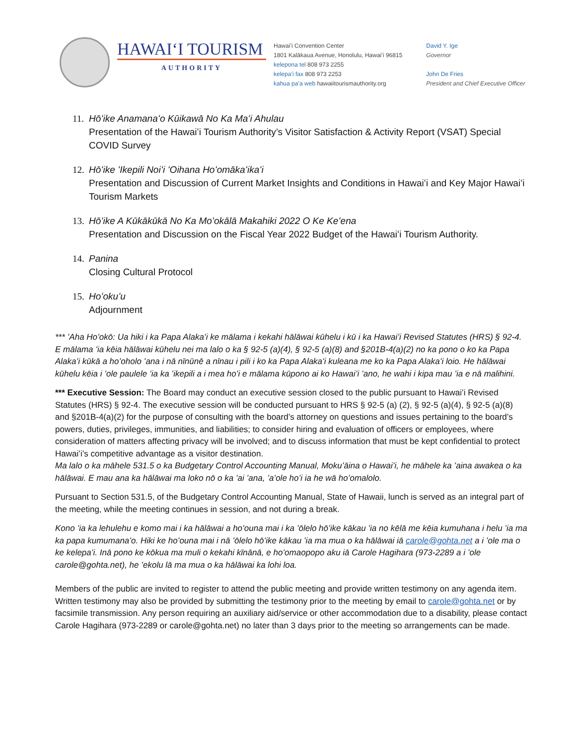HAWAIʻI TOURISM
AUTHORITY
Hawaiʻi Convention Center
1801 Kalākaua Avenue, Honolulu, Hawaiʻi 96815
kelepona tel 808 973 2255
kelepaʻi fax 808 973 2253
kahua paʻa web hawaiitourismauthority.org
David Y. Ige
Governor
John De Fries
President and Chief Executive Officer
11.
Hōʻike Anamanaʻo Kūikawā No Ka Maʻi Ahulau
Presentation of the Hawaiʻi Tourism Authority’s Visitor Satisfaction & Activity Report (VSAT) Special COVID Survey
12.
Hōʻike ʻIkepili Noiʻi ʻOihana Hoʻomākaʻikaʻi
Presentation and Discussion of Current Market Insights and Conditions in Hawaiʻi and Key Major Hawaiʻi Tourism Markets
13.
Hōʻike A Kūkākūkā No Ka Moʻokālā Makahiki 2022 O Ke Keʻena
Presentation and Discussion on the Fiscal Year 2022 Budget of the Hawaiʻi Tourism Authority.
14.
Panina
Closing Cultural Protocol
15.
Hoʻokuʻu
Adjournment
*** ʻAha Hoʻokō: Ua hiki i ka Papa Alakaʻi ke mālama i kekahi hālāwai kūhelu i kū i ka Hawaiʻi Revised Statutes (HRS) § 92-4. E mālama ʻia kēia hālāwai kūhelu nei ma lalo o ka § 92-5 (a)(4), § 92-5 (a)(8) and §201B-4(a)(2) no ka pono o ko ka Papa Alakaʻi kūkā a hoʻoholo ʻana i nā nīnūnē a nīnau i pili i ko ka Papa Alakaʻi kuleana me ko ka Papa Alakaʻi loio. He hālāwai kūhelu kēia i ʻole paulele ʻia ka ʻikepili a i mea hoʻi e mālama kūpono ai ko Hawaiʻi ʻano, he wahi i kipa mau ʻia e nā malihini.
*** Executive Session: The Board may conduct an executive session closed to the public pursuant to Hawaiʻi Revised Statutes (HRS) § 92-4. The executive session will be conducted pursuant to HRS § 92-5 (a) (2), § 92-5 (a)(4), § 92-5 (a)(8) and §201B-4(a)(2) for the purpose of consulting with the board’s attorney on questions and issues pertaining to the board’s powers, duties, privileges, immunities, and liabilities; to consider hiring and evaluation of officers or employees, where consideration of matters affecting privacy will be involved; and to discuss information that must be kept confidential to protect Hawaiʻi’s competitive advantage as a visitor destination.
Ma lalo o ka māhele 531.5 o ka Budgetary Control Accounting Manual, Mokuʻāina o Hawaiʻi, he māhele ka ʻaina awakea o ka hālāwai. E mau ana ka hālāwai ma loko nō o ka ʻai ʻana, ʻaʻole hoʻi ia he wā hoʻomalolo.
Pursuant to Section 531.5, of the Budgetary Control Accounting Manual, State of Hawaii, lunch is served as an integral part of the meeting, while the meeting continues in session, and not during a break.
Kono ʻia ka lehulehu e komo mai i ka hālāwai a hoʻouna mai i ka ʻōlelo hōʻike kākau ʻia no kēlā me kēia kumuhana i helu ʻia ma ka papa kumumanaʻo. Hiki ke hoʻouna mai i nā ʻōlelo hōʻike kākau ʻia ma mua o ka hālāwai iā carole@gohta.net a i ʻole ma o ke kelepaʻi. Inā pono ke kōkua ma muli o kekahi kīnānā, e hoʻomaopopo aku iā Carole Hagihara (973-2289 a i ʻole carole@gohta.net), he ʻekolu lā ma mua o ka hālāwai ka lohi loa.
Members of the public are invited to register to attend the public meeting and provide written testimony on any agenda item. Written testimony may also be provided by submitting the testimony prior to the meeting by email to carole@gohta.net or by facsimile transmission. Any person requiring an auxiliary aid/service or other accommodation due to a disability, please contact Carole Hagihara (973-2289 or carole@gohta.net) no later than 3 days prior to the meeting so arrangements can be made.